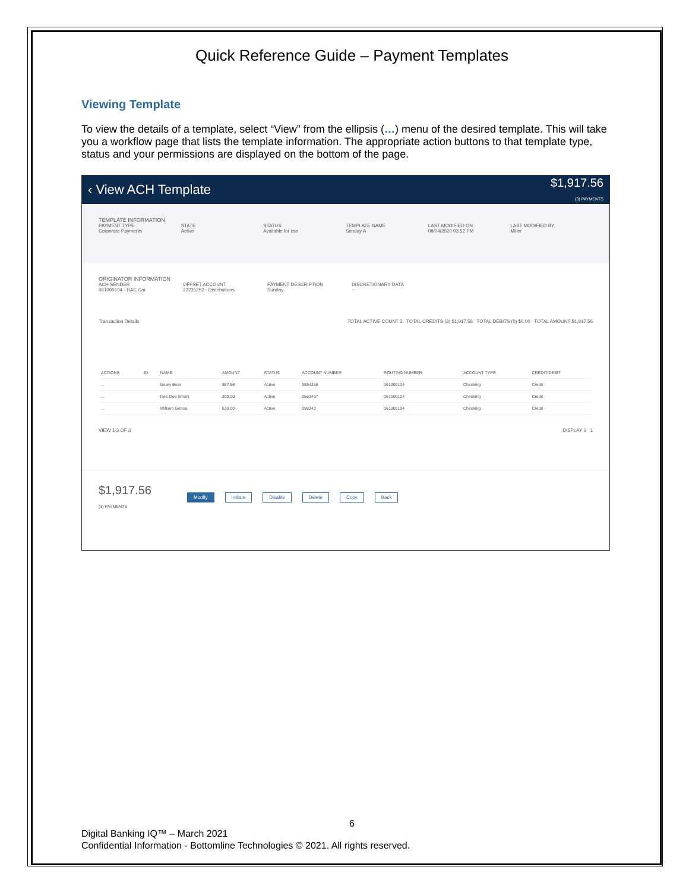Quick Reference Guide – Payment Templates
Viewing Template
To view the details of a template, select “View” from the ellipsis (…) menu of the desired template. This will take you a workflow page that lists the template information. The appropriate action buttons to that template type, status and your permissions are displayed on the bottom of the page.
‹ View ACH Template $1,917.56
(3) PAYMENTS
TEMPLATE INFORMATION
PAYMENT TYPE
Corporate Payments
STATE
Active
STATUS
Available for use
TEMPLATE NAME
Sunday A
LAST MODIFIED ON
08/04/2020 03:52 PM
LAST MODIFIED BY
Miller
ORIGINATOR INFORMATION
ACH SENDER
061000104 - RAC Car
OFFSET ACCOUNT
23235252 - Distributions
PAYMENT DESCRIPTION
Sunday
DISCRETIONARY DATA
--
Transaction Details TOTAL ACTIVE COUNT 3 TOTAL CREDITS (3) $1,917.56 TOTAL DEBITS (0) $0.00 TOTAL AMOUNT $1,917.56
| ACTIONS | ID | NAME | AMOUNT | STATUS | ACCOUNT NUMBER | ROUTING NUMBER | ACCOUNT TYPE | CREDIT/DEBIT |
| --- | --- | --- | --- | --- | --- | --- | --- | --- |
| ... | | Beary Bear | 987.56 | Active | 9894356 | 061000104 | Checking | Credit |
| ... | | Dee Dee Smart | 300.00 | Active | 0563457 | 061000104 | Checking | Credit |
| ... | | William Genoa | 630.00 | Active | 098343 | 061000104 | Checking | Credit |
VIEW 1-3 OF 3 DISPLAY 3 1
$1,917.56
(3) PAYMENTS Modify Initiate Disable Delete Copy Back
6
Digital Banking IQ™ – March 2021
Confidential Information - Bottomline Technologies © 2021. All rights reserved.